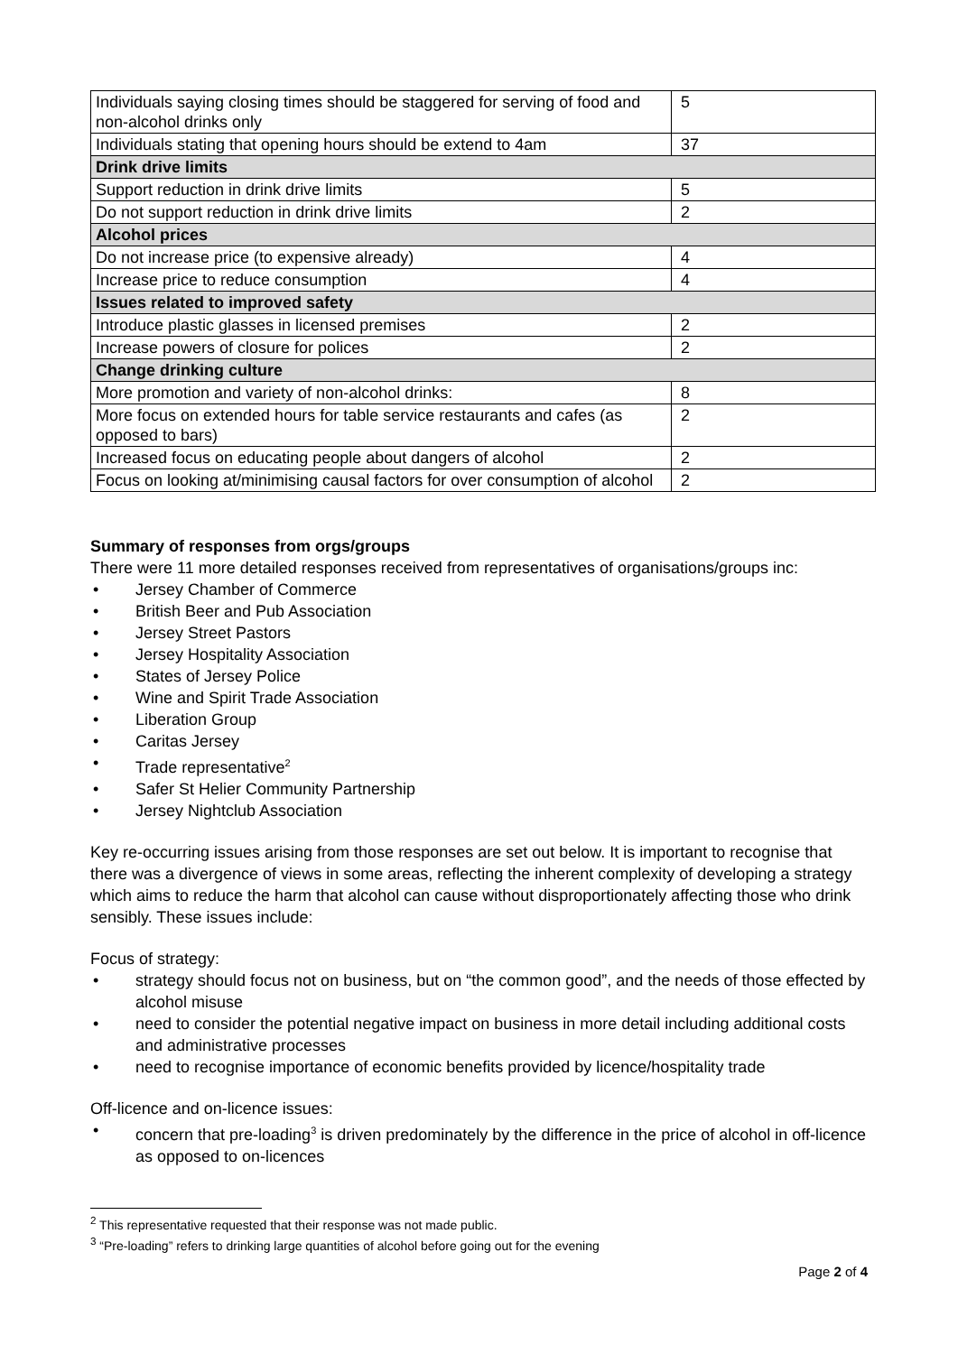| Individuals saying closing times should be staggered for serving of food and non-alcohol drinks only | 5 |
| Individuals stating that opening hours should be extend to 4am | 37 |
| Drink drive limits | |
| Support reduction in drink drive limits | 5 |
| Do not support reduction in drink drive limits | 2 |
| Alcohol prices | |
| Do not increase price (to expensive already) | 4 |
| Increase price to reduce consumption | 4 |
| Issues related to improved safety | |
| Introduce plastic glasses in licensed premises | 2 |
| Increase powers of closure for polices | 2 |
| Change drinking culture | |
| More promotion and variety of non-alcohol drinks: | 8 |
| More focus on extended hours for table service restaurants and cafes (as opposed to bars) | 2 |
| Increased focus on educating people about dangers of alcohol | 2 |
| Focus on looking at/minimising causal factors for over consumption of alcohol | 2 |
Summary of responses from orgs/groups
There were 11 more detailed responses received from representatives of organisations/groups inc:
• Jersey Chamber of Commerce
• British Beer and Pub Association
• Jersey Street Pastors
• Jersey Hospitality Association
• States of Jersey Police
• Wine and Spirit Trade Association
• Liberation Group
• Caritas Jersey
• Trade representative<sup>2</sup>
• Safer St Helier Community Partnership
• Jersey Nightclub Association
Key re-occurring issues arising from those responses are set out below. It is important to recognise that there was a divergence of views in some areas, reflecting the inherent complexity of developing a strategy which aims to reduce the harm that alcohol can cause without disproportionately affecting those who drink sensibly. These issues include:
Focus of strategy:
• strategy should focus not on business, but on “the common good”, and the needs of those effected by alcohol misuse
• need to consider the potential negative impact on business in more detail including additional costs and administrative processes
• need to recognise importance of economic benefits provided by licence/hospitality trade
Off-licence and on-licence issues:
• concern that pre-loading<sup>3</sup> is driven predominately by the difference in the price of alcohol in off-licence as opposed to on-licences
<sup>2</sup> This representative requested that their response was not made public.
<sup>3</sup> “Pre-loading” refers to drinking large quantities of alcohol before going out for the evening
Page 2 of 4